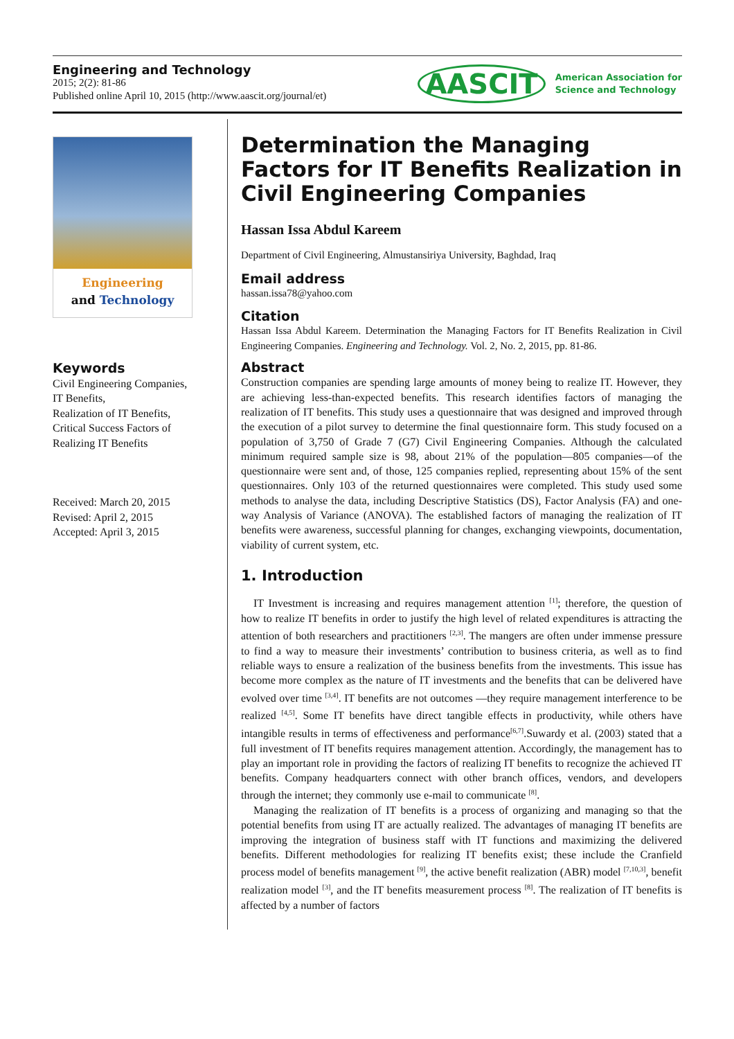Engineering and Technology
2015; 2(2): 81-86
Published online April 10, 2015 (http://www.aascit.org/journal/et)
AASCIT American Association for
Science and Technology
Engineering
and Technology
Keywords
Civil Engineering Companies,
IT Benefits,
Realization of IT Benefits,
Critical Success Factors of
Realizing IT Benefits
Received: March 20, 2015
Revised: April 2, 2015
Accepted: April 3, 2015
Determination the Managing Factors for IT Benefits Realization in Civil Engineering Companies
Hassan Issa Abdul Kareem
Department of Civil Engineering, Almustansiriya University, Baghdad, Iraq
Email address
hassan.issa78@yahoo.com
Citation
Hassan Issa Abdul Kareem. Determination the Managing Factors for IT Benefits Realization in Civil Engineering Companies. Engineering and Technology. Vol. 2, No. 2, 2015, pp. 81-86.
Abstract
Construction companies are spending large amounts of money being to realize IT. However, they are achieving less-than-expected benefits. This research identifies factors of managing the realization of IT benefits. This study uses a questionnaire that was designed and improved through the execution of a pilot survey to determine the final questionnaire form. This study focused on a population of 3,750 of Grade 7 (G7) Civil Engineering Companies. Although the calculated minimum required sample size is 98, about 21% of the population—805 companies—of the questionnaire were sent and, of those, 125 companies replied, representing about 15% of the sent questionnaires. Only 103 of the returned questionnaires were completed. This study used some methods to analyse the data, including Descriptive Statistics (DS), Factor Analysis (FA) and one-way Analysis of Variance (ANOVA). The established factors of managing the realization of IT benefits were awareness, successful planning for changes, exchanging viewpoints, documentation, viability of current system, etc.
1. Introduction
IT Investment is increasing and requires management attention <sup>[1]</sup>; therefore, the question of how to realize IT benefits in order to justify the high level of related expenditures is attracting the attention of both researchers and practitioners <sup>[2,3]</sup>. The mangers are often under immense pressure to find a way to measure their investments’ contribution to business criteria, as well as to find reliable ways to ensure a realization of the business benefits from the investments. This issue has become more complex as the nature of IT investments and the benefits that can be delivered have evolved over time <sup>[3,4]</sup>. IT benefits are not outcomes —they require management interference to be realized <sup>[4,5]</sup>. Some IT benefits have direct tangible effects in productivity, while others have intangible results in terms of effectiveness and performance<sup>[6,7]</sup>.Suwardy et al. (2003) stated that a full investment of IT benefits requires management attention. Accordingly, the management has to play an important role in providing the factors of realizing IT benefits to recognize the achieved IT benefits. Company headquarters connect with other branch offices, vendors, and developers through the internet; they commonly use e-mail to communicate <sup>[8]</sup>.
Managing the realization of IT benefits is a process of organizing and managing so that the potential benefits from using IT are actually realized. The advantages of managing IT benefits are improving the integration of business staff with IT functions and maximizing the delivered benefits. Different methodologies for realizing IT benefits exist; these include the Cranfield process model of benefits management <sup>[9]</sup>, the active benefit realization (ABR) model <sup>[7,10,3]</sup>, benefit realization model <sup>[3]</sup>, and the IT benefits measurement process <sup>[8]</sup>. The realization of IT benefits is affected by a number of factors